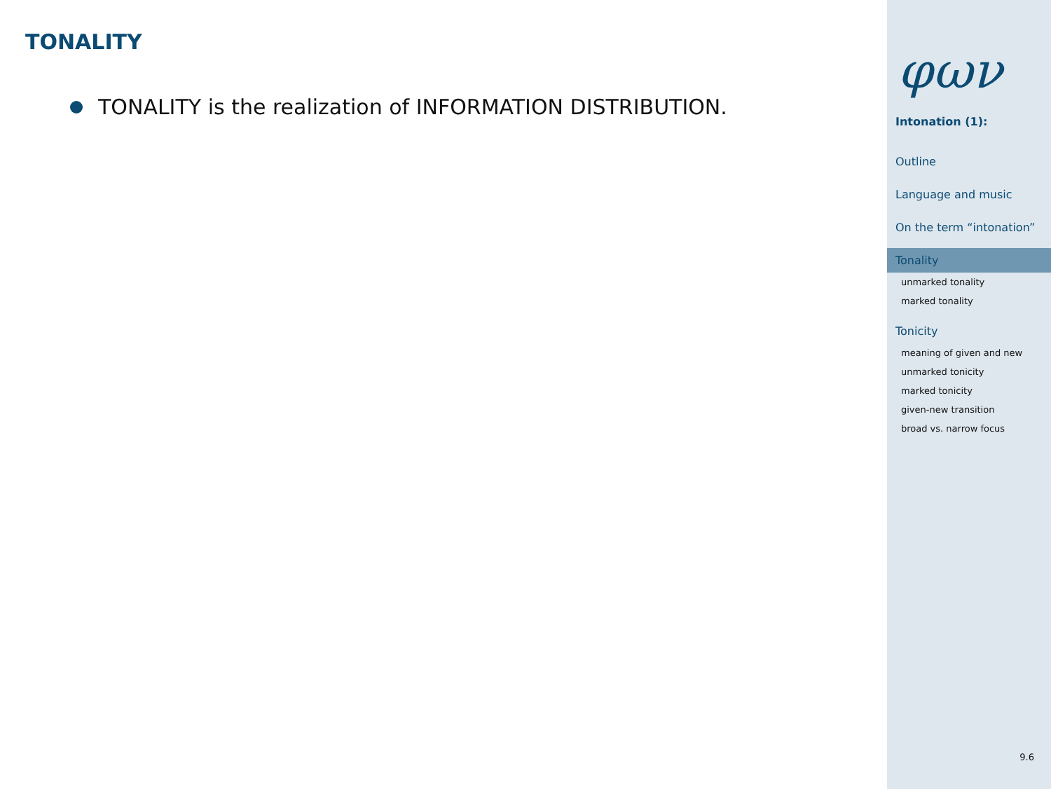TONALITY
TONALITY is the realization of INFORMATION DISTRIBUTION.
φων
Intonation (1):
Outline
Language and music
On the term “intonation”
Tonality
unmarked tonality
marked tonality
Tonicity
meaning of given and new
unmarked tonicity
marked tonicity
given-new transition
broad vs. narrow focus
9.6